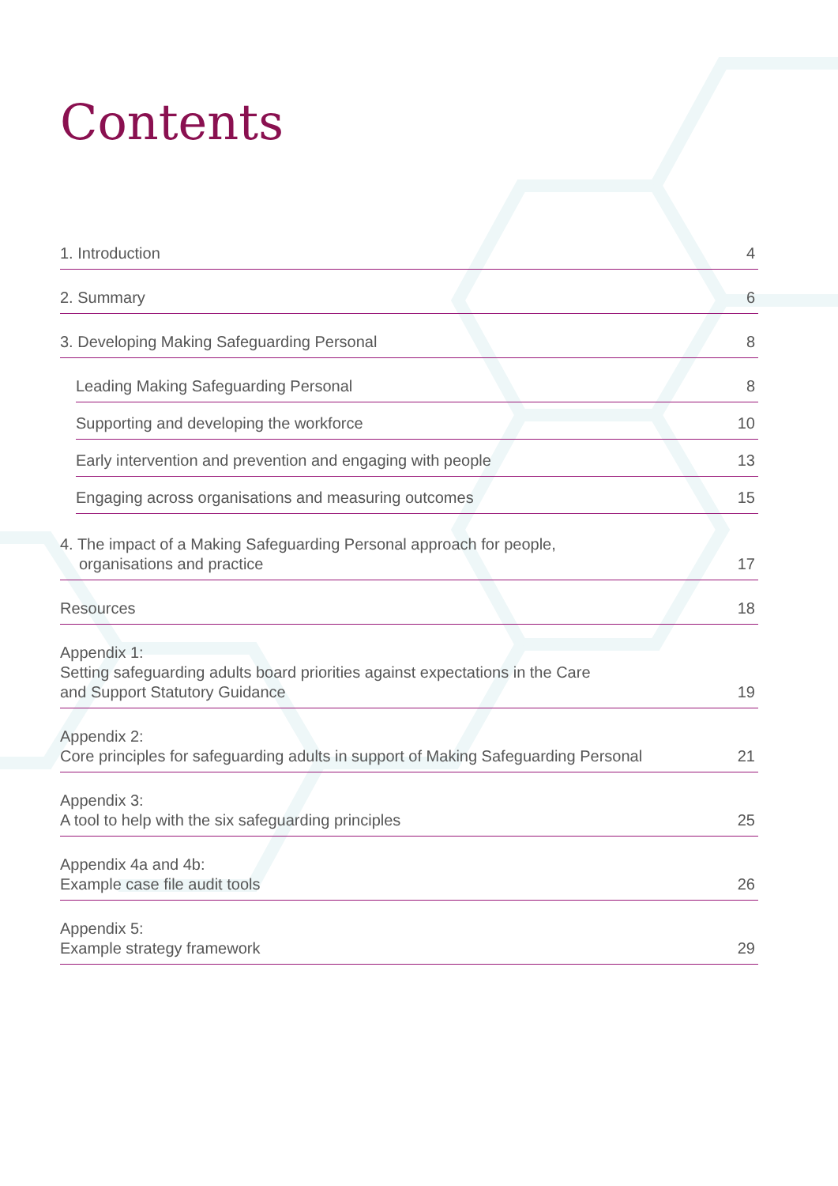Contents
1. Introduction 4
2. Summary 6
3. Developing Making Safeguarding Personal 8
Leading Making Safeguarding Personal 8
Supporting and developing the workforce 10
Early intervention and prevention and engaging with people 13
Engaging across organisations and measuring outcomes 15
4. The impact of a Making Safeguarding Personal approach for people,
organisations and practice 17
Resources 18
Appendix 1:
Setting safeguarding adults board priorities against expectations in the Care
and Support Statutory Guidance 19
Appendix 2:
Core principles for safeguarding adults in support of Making Safeguarding Personal 21
Appendix 3:
A tool to help with the six safeguarding principles 25
Appendix 4a and 4b:
Example case file audit tools 26
Appendix 5:
Example strategy framework 29